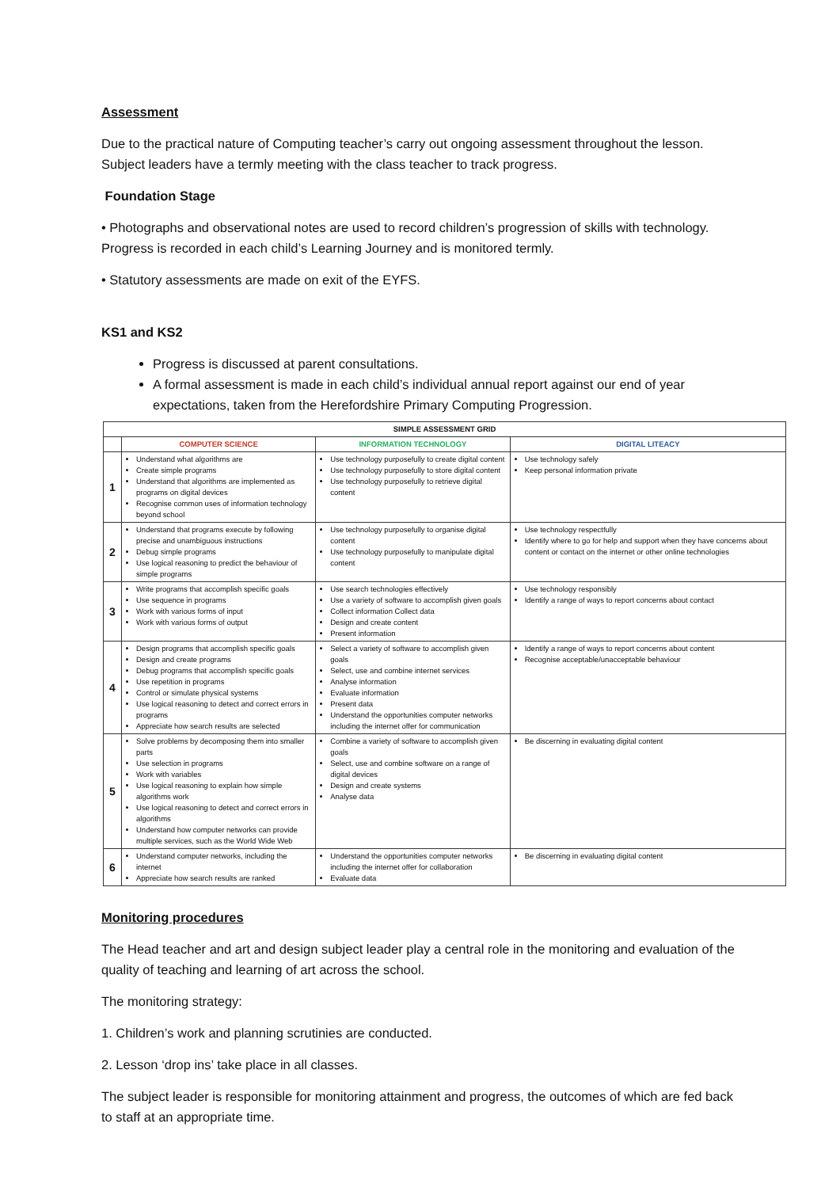Assessment
Due to the practical nature of Computing teacher’s carry out ongoing assessment throughout the lesson. Subject leaders have a termly meeting with the class teacher to track progress.
Foundation Stage
• Photographs and observational notes are used to record children’s progression of skills with technology. Progress is recorded in each child’s Learning Journey and is monitored termly.
• Statutory assessments are made on exit of the EYFS.
KS1 and KS2
Progress is discussed at parent consultations.
A formal assessment is made in each child’s individual annual report against our end of year expectations, taken from the Herefordshire Primary Computing Progression.
| SIMPLE ASSESSMENT GRID | | | |
| --- | --- | --- | --- |
| | COMPUTER SCIENCE | INFORMATION TECHNOLOGY | DIGITAL LITEACY |
| 1 | Understand what algorithms are Create simple programs Understand that algorithms are implemented as programs on digital devices Recognise common uses of information technology beyond school | Use technology purposefully to create digital content Use technology purposefully to store digital content Use technology purposefully to retrieve digital content | Use technology safely Keep personal information private |
| 2 | Understand that programs execute by following precise and unambiguous instructions Debug simple programs Use logical reasoning to predict the behaviour of simple programs | Use technology purposefully to organise digital content Use technology purposefully to manipulate digital content | Use technology respectfully Identify where to go for help and support when they have concerns about content or contact on the internet or other online technologies |
| 3 | Write programs that accomplish specific goals Use sequence in programs Work with various forms of input Work with various forms of output | Use search technologies effectively Use a variety of software to accomplish given goals Collect information Collect data Design and create content Present information | Use technology responsibly Identify a range of ways to report concerns about contact |
| 4 | Design programs that accomplish specific goals Design and create programs Debug programs that accomplish specific goals Use repetition in programs Control or simulate physical systems Use logical reasoning to detect and correct errors in programs Appreciate how search results are selected | Select a variety of software to accomplish given goals Select, use and combine internet services Analyse information Evaluate information Present data Understand the opportunities computer networks including the internet offer for communication | Identify a range of ways to report concerns about content Recognise acceptable/unacceptable behaviour |
| 5 | Solve problems by decomposing them into smaller parts Use selection in programs Work with variables Use logical reasoning to explain how simple algorithms work Use logical reasoning to detect and correct errors in algorithms Understand how computer networks can provide multiple services, such as the World Wide Web | Combine a variety of software to accomplish given goals Select, use and combine software on a range of digital devices Design and create systems Analyse data | Be discerning in evaluating digital content |
| 6 | Understand computer networks, including the internet Appreciate how search results are ranked | Understand the opportunities computer networks including the internet offer for collaboration Evaluate data | Be discerning in evaluating digital content |
Monitoring procedures
The Head teacher and art and design subject leader play a central role in the monitoring and evaluation of the quality of teaching and learning of art across the school.
The monitoring strategy:
1. Children’s work and planning scrutinies are conducted.
2. Lesson ‘drop ins’ take place in all classes.
The subject leader is responsible for monitoring attainment and progress, the outcomes of which are fed back to staff at an appropriate time.